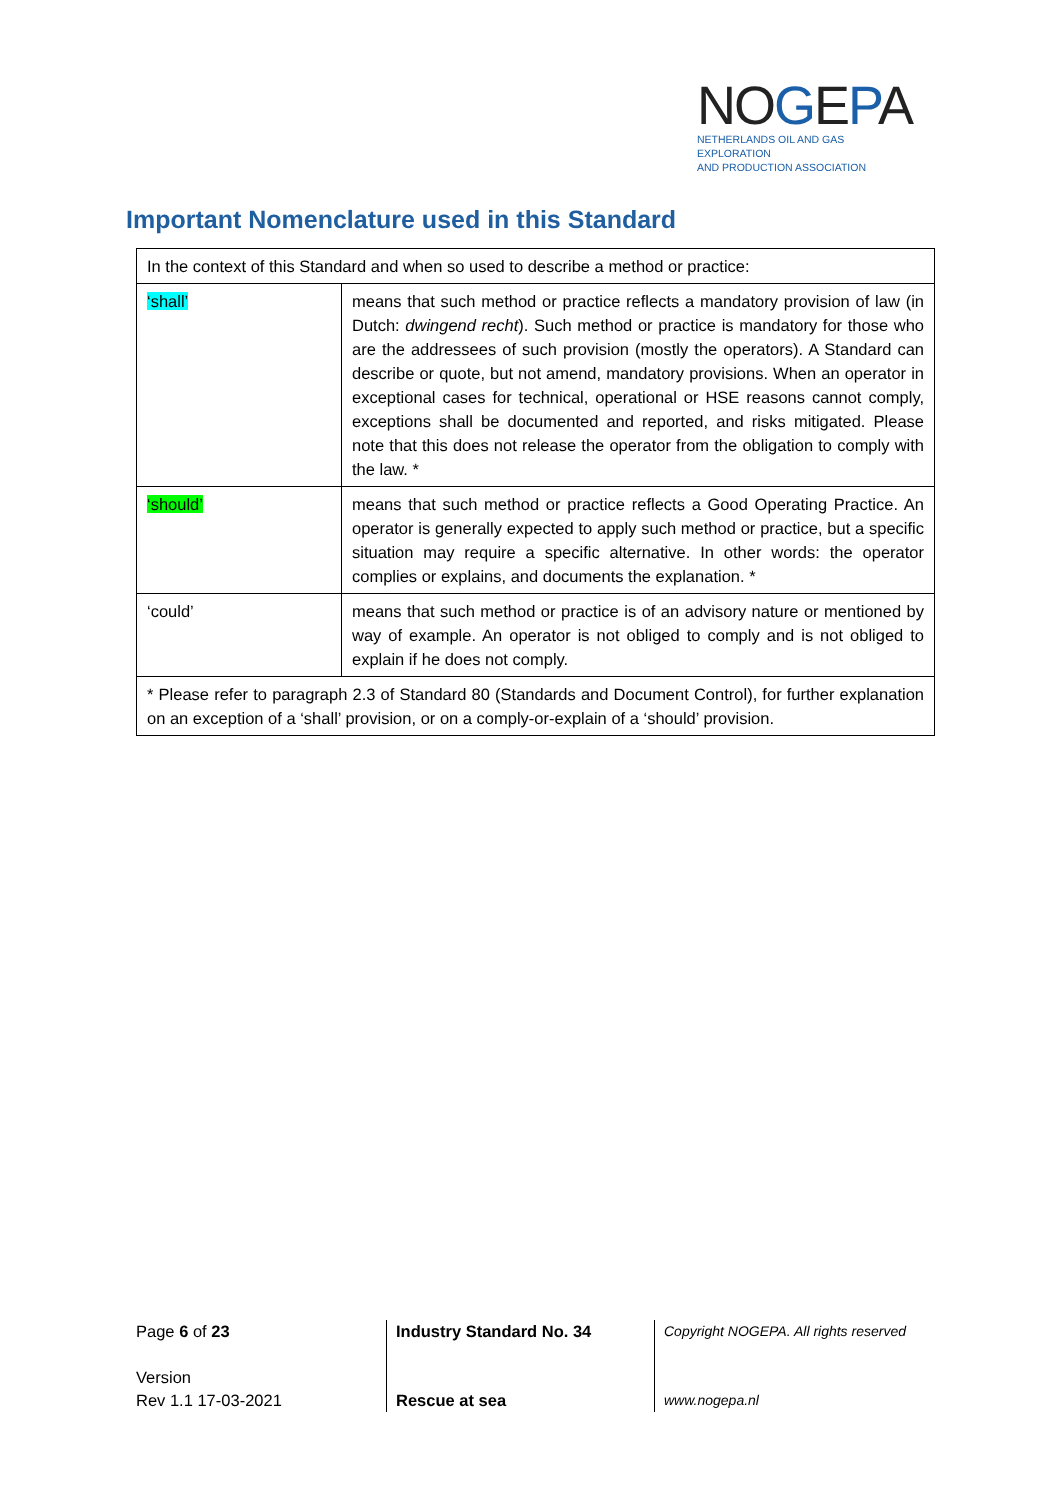NOGEPA
NETHERLANDS OIL AND GAS EXPLORATION
AND PRODUCTION ASSOCIATION
Important Nomenclature used in this Standard
| In the context of this Standard and when so used to describe a method or practice: | |
| ‘shall’ | means that such method or practice reflects a mandatory provision of law (in Dutch: dwingend recht ). Such method or practice is mandatory for those who are the addressees of such provision (mostly the operators). A Standard can describe or quote, but not amend, mandatory provisions. When an operator in exceptional cases for technical, operational or HSE reasons cannot comply, exceptions shall be documented and reported, and risks mitigated. Please note that this does not release the operator from the obligation to comply with the law. * |
| ‘should’ | means that such method or practice reflects a Good Operating Practice. An operator is generally expected to apply such method or practice, but a specific situation may require a specific alternative. In other words: the operator complies or explains, and documents the explanation. * |
| ‘could’ | means that such method or practice is of an advisory nature or mentioned by way of example. An operator is not obliged to comply and is not obliged to explain if he does not comply. |
| * Please refer to paragraph 2.3 of Standard 80 (Standards and Document Control), for further explanation on an exception of a ‘shall’ provision, or on a comply-or-explain of a ‘should’ provision. | |
Page 6 of 23
Version
Rev 1.1 17-03-2021
Industry Standard No. 34
Rescue at sea
Copyright NOGEPA. All rights reserved
www.nogepa.nl